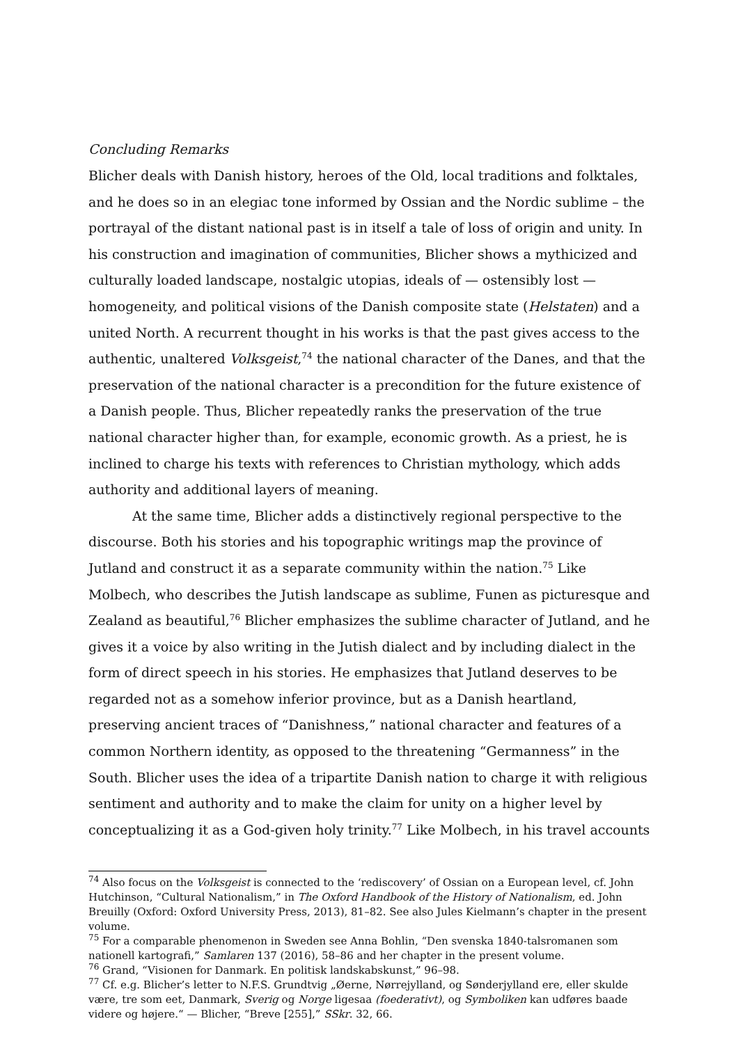Concluding Remarks
Blicher deals with Danish history, heroes of the Old, local traditions and folktales, and he does so in an elegiac tone informed by Ossian and the Nordic sublime – the portrayal of the distant national past is in itself a tale of loss of origin and unity. In his construction and imagination of communities, Blicher shows a mythicized and culturally loaded landscape, nostalgic utopias, ideals of — ostensibly lost — homogeneity, and political visions of the Danish composite state (Helstaten) and a united North. A recurrent thought in his works is that the past gives access to the authentic, unaltered Volksgeist,<sup>74</sup> the national character of the Danes, and that the preservation of the national character is a precondition for the future existence of a Danish people. Thus, Blicher repeatedly ranks the preservation of the true national character higher than, for example, economic growth. As a priest, he is inclined to charge his texts with references to Christian mythology, which adds authority and additional layers of meaning.
At the same time, Blicher adds a distinctively regional perspective to the discourse. Both his stories and his topographic writings map the province of Jutland and construct it as a separate community within the nation.<sup>75</sup> Like Molbech, who describes the Jutish landscape as sublime, Funen as picturesque and Zealand as beautiful,<sup>76</sup> Blicher emphasizes the sublime character of Jutland, and he gives it a voice by also writing in the Jutish dialect and by including dialect in the form of direct speech in his stories. He emphasizes that Jutland deserves to be regarded not as a somehow inferior province, but as a Danish heartland, preserving ancient traces of “Danishness,” national character and features of a common Northern identity, as opposed to the threatening “Germanness” in the South. Blicher uses the idea of a tripartite Danish nation to charge it with religious sentiment and authority and to make the claim for unity on a higher level by conceptualizing it as a God-given holy trinity.<sup>77</sup> Like Molbech, in his travel accounts
<sup>74</sup> Also focus on the Volksgeist is connected to the ‘rediscovery’ of Ossian on a European level, cf. John Hutchinson, “Cultural Nationalism,” in The Oxford Handbook of the History of Nationalism, ed. John Breuilly (Oxford: Oxford University Press, 2013), 81–82. See also Jules Kielmann’s chapter in the present volume.
<sup>75</sup> For a comparable phenomenon in Sweden see Anna Bohlin, “Den svenska 1840-talsromanen som nationell kartografi,” Samlaren 137 (2016), 58–86 and her chapter in the present volume.
<sup>76</sup> Grand, “Visionen for Danmark. En politisk landskabskunst,” 96–98.
<sup>77</sup> Cf. e.g. Blicher’s letter to N.F.S. Grundtvig „Øerne, Nørrejylland, og Sønderjylland ere, eller skulde være, tre som eet, Danmark, Sverig og Norge ligesaa (foederativt), og Symboliken kan udføres baade videre og højere.“ — Blicher, “Breve [255],” SSkr. 32, 66.